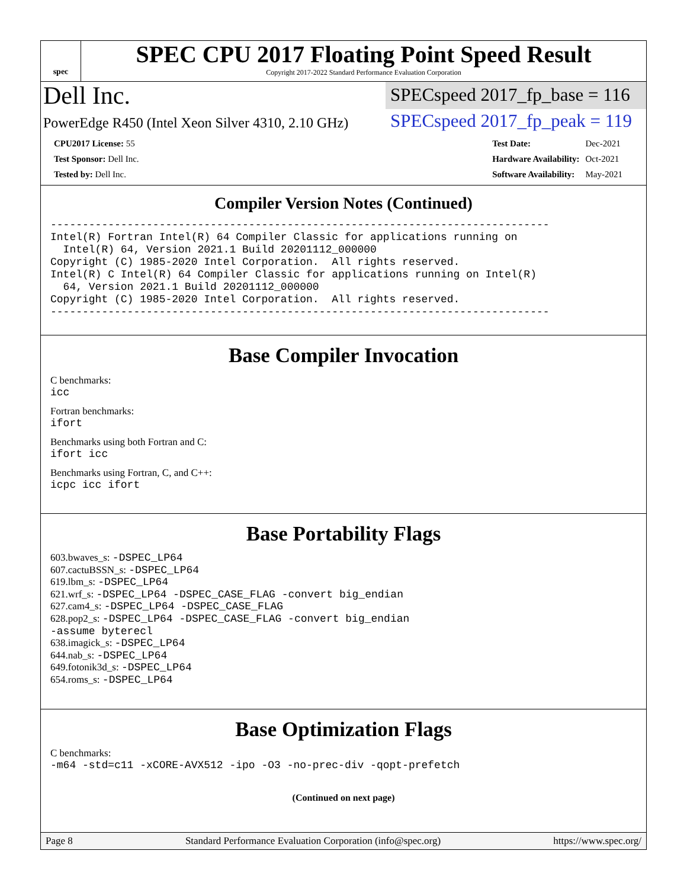spec
SPEC CPU 2017 Floating Point Speed Result
Copyright 2017-2022 Standard Performance Evaluation Corporation
Dell Inc.
SPECspeed 2017_fp_base = 116
PowerEdge R450 (Intel Xeon Silver 4310, 2.10 GHz)
SPECspeed 2017_fp_peak = 119
| CPU2017 License: 55 |
| Test Sponsor: Dell Inc. |
| Tested by: Dell Inc. |
| Test Date: | Dec-2021 |
| Hardware Availability: | Oct-2021 |
| Software Availability: | May-2021 |
Compiler Version Notes (Continued)
------------------------------------------------------------------------------
Intel(R) Fortran Intel(R) 64 Compiler Classic for applications running on
  Intel(R) 64, Version 2021.1 Build 20201112_000000
Copyright (C) 1985-2020 Intel Corporation.  All rights reserved.
Intel(R) C Intel(R) 64 Compiler Classic for applications running on Intel(R)
  64, Version 2021.1 Build 20201112_000000
Copyright (C) 1985-2020 Intel Corporation.  All rights reserved.
------------------------------------------------------------------------------
Base Compiler Invocation
C benchmarks:
icc
Fortran benchmarks:
ifort
Benchmarks using both Fortran and C:
ifort icc
Benchmarks using Fortran, C, and C++:
icpc icc ifort
Base Portability Flags
603.bwaves_s: -DSPEC_LP64
607.cactuBSSN_s: -DSPEC_LP64
619.lbm_s: -DSPEC_LP64
621.wrf_s: -DSPEC_LP64 -DSPEC_CASE_FLAG -convert big_endian
627.cam4_s: -DSPEC_LP64 -DSPEC_CASE_FLAG
628.pop2_s: -DSPEC_LP64 -DSPEC_CASE_FLAG -convert big_endian
-assume byterecl
638.imagick_s: -DSPEC_LP64
644.nab_s: -DSPEC_LP64
649.fotonik3d_s: -DSPEC_LP64
654.roms_s: -DSPEC_LP64
Base Optimization Flags
C benchmarks:
-m64 -std=c11 -xCORE-AVX512 -ipo -O3 -no-prec-div -qopt-prefetch
(Continued on next page)
Page 8 Standard Performance Evaluation Corporation (info@spec.org) https://www.spec.org/